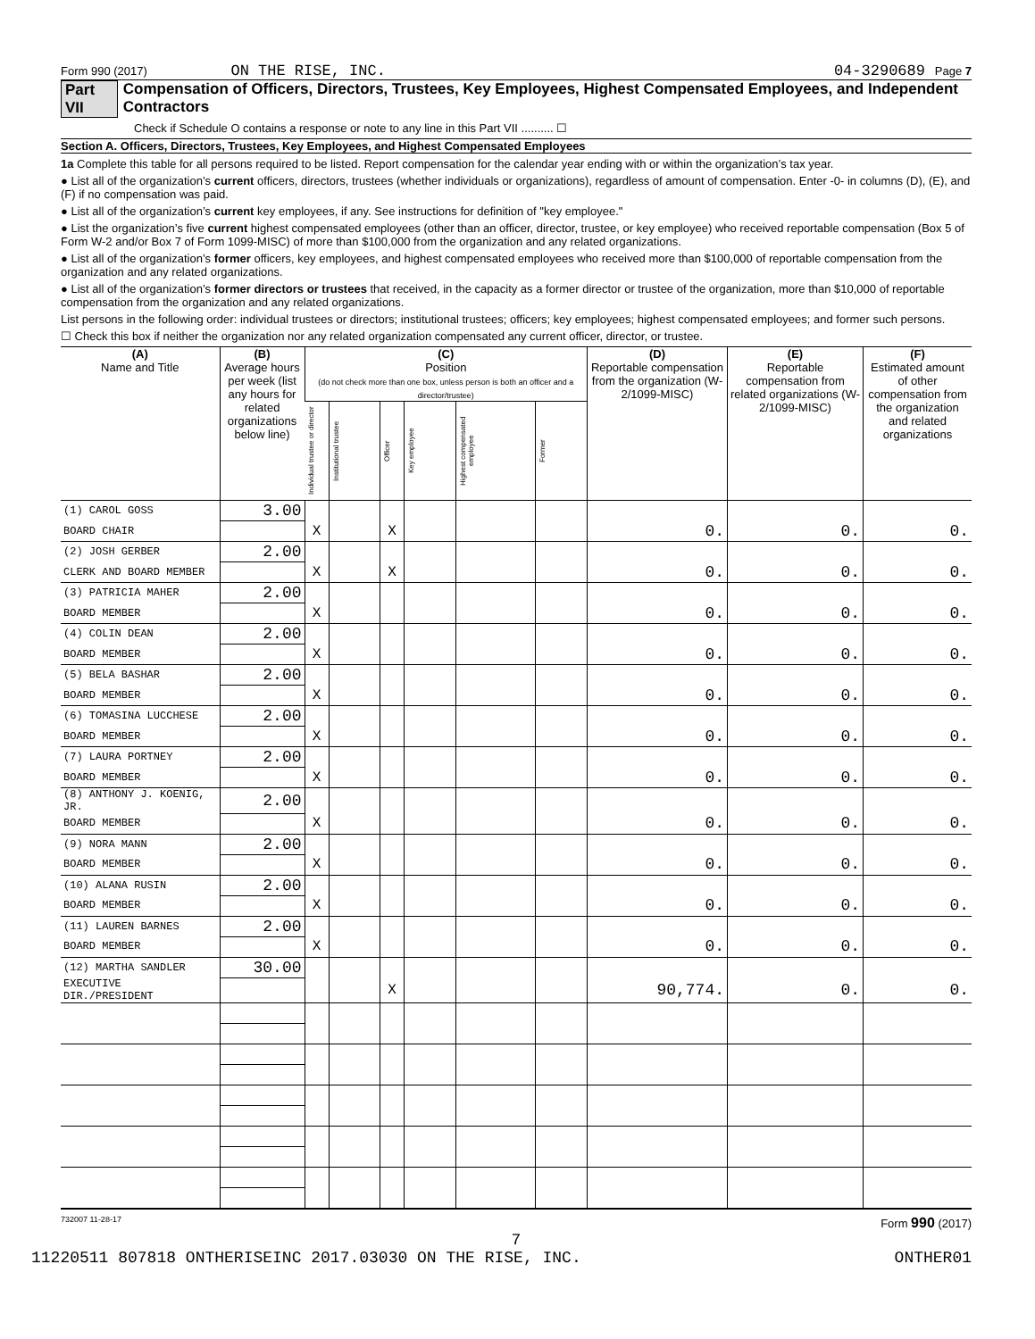Form 990 (2017) ON THE RISE, INC. 04-3290689 Page 7
Part VII Compensation of Officers, Directors, Trustees, Key Employees, Highest Compensated Employees, and Independent Contractors
Check if Schedule O contains a response or note to any line in this Part VII .......... ☐
Section A. Officers, Directors, Trustees, Key Employees, and Highest Compensated Employees
1a Complete this table for all persons required to be listed. Report compensation for the calendar year ending with or within the organization’s tax year.
● List all of the organization’s current officers, directors, trustees (whether individuals or organizations), regardless of amount of compensation. Enter -0- in columns (D), (E), and (F) if no compensation was paid.
● List all of the organization’s current key employees, if any. See instructions for definition of "key employee."
● List the organization’s five current highest compensated employees (other than an officer, director, trustee, or key employee) who received reportable compensation (Box 5 of Form W-2 and/or Box 7 of Form 1099-MISC) of more than $100,000 from the organization and any related organizations.
● List all of the organization’s former officers, key employees, and highest compensated employees who received more than $100,000 of reportable compensation from the organization and any related organizations.
● List all of the organization’s former directors or trustees that received, in the capacity as a former director or trustee of the organization, more than $10,000 of reportable compensation from the organization and any related organizations.
List persons in the following order: individual trustees or directors; institutional trustees; officers; key employees; highest compensated employees; and former such persons.
☐ Check this box if neither the organization nor any related organization compensated any current officer, director, or trustee.
| (A) Name and Title | (B) Average hours per week (list any hours for related organizations below line) | (C) Position (do not check more than one box, unless person is both an officer and a director/trustee) | | | | | | (D) Reportable compensation from the organization (W-2/1099-MISC) | (E) Reportable compensation from related organizations (W-2/1099-MISC) | (F) Estimated amount of other compensation from the organization and related organizations |
| --- | --- | --- | --- | --- | --- | --- | --- | --- | --- | --- |
| | | Individual trustee or director | Institutional trustee | Officer | Key employee | Highest compensated employee | Former | | | |
| (1) CAROL GOSS | 3.00 | | | | | | | | | |
| BOARD CHAIR | | X | | X | | | | 0. | 0. | 0. |
| (2) JOSH GERBER | 2.00 | | | | | | | | | |
| CLERK AND BOARD MEMBER | | X | | X | | | | 0. | 0. | 0. |
| (3) PATRICIA MAHER | 2.00 | | | | | | | | | |
| BOARD MEMBER | | X | | | | | | 0. | 0. | 0. |
| (4) COLIN DEAN | 2.00 | | | | | | | | | |
| BOARD MEMBER | | X | | | | | | 0. | 0. | 0. |
| (5) BELA BASHAR | 2.00 | | | | | | | | | |
| BOARD MEMBER | | X | | | | | | 0. | 0. | 0. |
| (6) TOMASINA LUCCHESE | 2.00 | | | | | | | | | |
| BOARD MEMBER | | X | | | | | | 0. | 0. | 0. |
| (7) LAURA PORTNEY | 2.00 | | | | | | | | | |
| BOARD MEMBER | | X | | | | | | 0. | 0. | 0. |
| (8) ANTHONY J. KOENIG, JR. | 2.00 | | | | | | | | | |
| BOARD MEMBER | | X | | | | | | 0. | 0. | 0. |
| (9) NORA MANN | 2.00 | | | | | | | | | |
| BOARD MEMBER | | X | | | | | | 0. | 0. | 0. |
| (10) ALANA RUSIN | 2.00 | | | | | | | | | |
| BOARD MEMBER | | X | | | | | | 0. | 0. | 0. |
| (11) LAUREN BARNES | 2.00 | | | | | | | | | |
| BOARD MEMBER | | X | | | | | | 0. | 0. | 0. |
| (12) MARTHA SANDLER | 30.00 | | | | | | | | | |
| EXECUTIVE DIR./PRESIDENT | | | | X | | | | 90,774. | 0. | 0. |
732007 11-28-17 Form 990 (2017)
7
11220511 807818 ONTHERISEINC 2017.03030 ON THE RISE, INC. ONTHER01